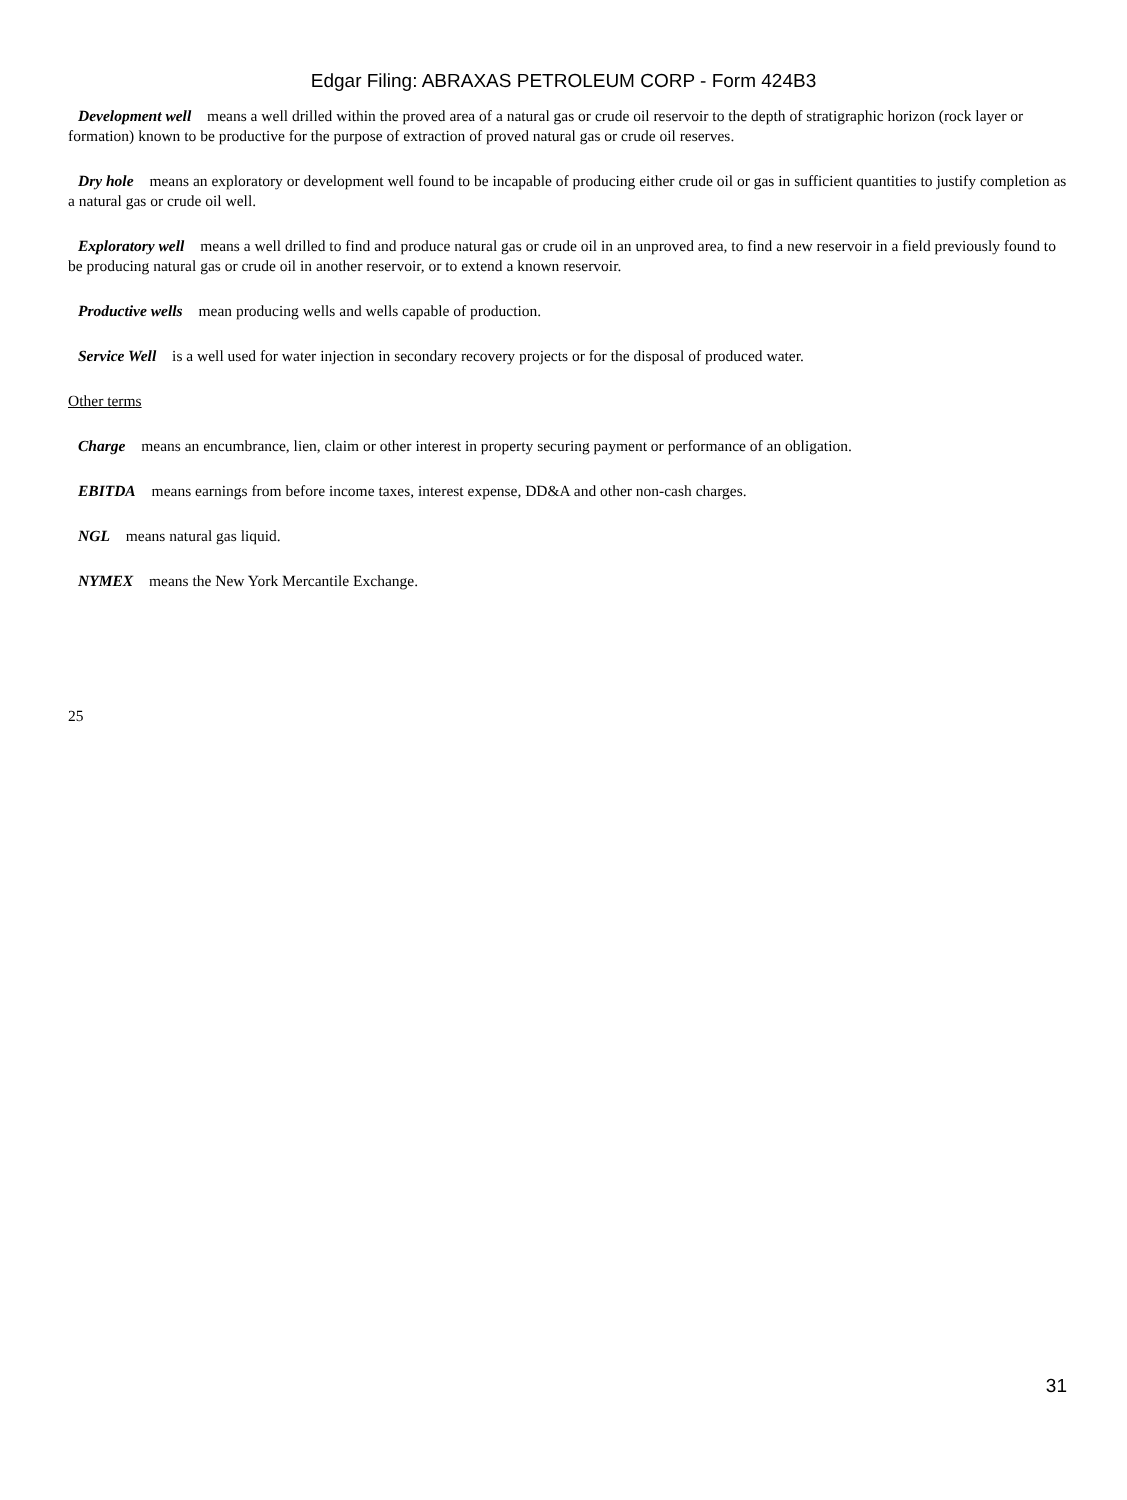Edgar Filing: ABRAXAS PETROLEUM CORP - Form 424B3
Development well means a well drilled within the proved area of a natural gas or crude oil reservoir to the depth of stratigraphic horizon (rock layer or formation) known to be productive for the purpose of extraction of proved natural gas or crude oil reserves.
Dry hole means an exploratory or development well found to be incapable of producing either crude oil or gas in sufficient quantities to justify completion as a natural gas or crude oil well.
Exploratory well means a well drilled to find and produce natural gas or crude oil in an unproved area, to find a new reservoir in a field previously found to be producing natural gas or crude oil in another reservoir, or to extend a known reservoir.
Productive wells mean producing wells and wells capable of production.
Service Well is a well used for water injection in secondary recovery projects or for the disposal of produced water.
Other terms
Charge means an encumbrance, lien, claim or other interest in property securing payment or performance of an obligation.
EBITDA means earnings from before income taxes, interest expense, DD&A and other non-cash charges.
NGL means natural gas liquid.
NYMEX means the New York Mercantile Exchange.
25
31